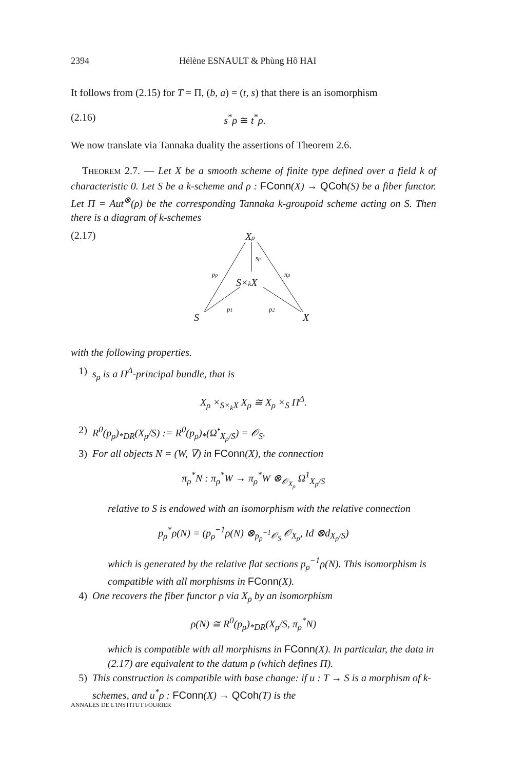2394 Hélène ESNAULT & Phùng Hô HAI
It follows from (2.15) for T = Π, (b, a) = (t, s) that there is an isomorphism
(2.16) s<sup>*</sup>ρ ≅ t<sup>*</sup>ρ.
We now translate via Tannaka duality the assertions of Theorem 2.6.
THEOREM 2.7. — Let X be a smooth scheme of finite type defined over a field k of characteristic 0. Let S be a k-scheme and ρ : FConn(X) → QCoh(S) be a fiber functor. Let Π = Aut<sup>⊗</sup>(ρ) be the corresponding Tannaka k-groupoid scheme acting on S. Then there is a diagram of k-schemes
(2.17)
Xρ
S×kX
S
X
pρ
sρ
πρ
p1
p2
with the following properties.
1) s<sub>ρ</sub> is a Π<sup>Δ</sup>-principal bundle, that is
X<sub>ρ</sub> ×<sub>S×<sub>k</sub>X</sub> X<sub>ρ</sub> ≅ X<sub>ρ</sub> ×<sub>S</sub> Π<sup>Δ</sup>.
2) R<sup>0</sup>(p<sub>ρ</sub>)<sub>*DR</sub>(X<sub>ρ</sub>/S) := R<sup>0</sup>(p<sub>ρ</sub>)<sub>*</sub>(Ω<sup>•</sup><sub>X<sub>ρ</sub>/S</sub>) = 𝒪<sub>S</sub>.
3) For all objects N = (W, ∇) in FConn(X), the connection
π<sub>ρ</sub><sup>*</sup>N : π<sub>ρ</sub><sup>*</sup>W → π<sub>ρ</sub><sup>*</sup>W ⊗<sub>𝒪<sub>X<sub>ρ</sub></sub></sub> Ω<sup>1</sup><sub>X<sub>ρ</sub>/S</sub>
relative to S is endowed with an isomorphism with the relative connection
p<sub>ρ</sub><sup>*</sup>ρ(N) = (p<sub>ρ</sub><sup>−1</sup>ρ(N) ⊗<sub>p<sub>ρ</sub><sup>−1</sup>𝒪<sub>S</sub></sub> 𝒪<sub>X<sub>ρ</sub></sub>, Id ⊗d<sub>X<sub>ρ</sub>/S</sub>)
which is generated by the relative flat sections p<sub>ρ</sub><sup>−1</sup>ρ(N). This isomorphism is compatible with all morphisms in FConn(X).
4) One recovers the fiber functor ρ via X<sub>ρ</sub> by an isomorphism
ρ(N) ≅ R<sup>0</sup>(p<sub>ρ</sub>)<sub>*DR</sub>(X<sub>ρ</sub>/S, π<sub>ρ</sub><sup>*</sup>N)
which is compatible with all morphisms in FConn(X). In particular, the data in (2.17) are equivalent to the datum ρ (which defines Π).
5) This construction is compatible with base change: if u : T → S is a morphism of k-schemes, and u<sup>*</sup>ρ : FConn(X) → QCoh(T) is the
ANNALES DE L'INSTITUT FOURIER